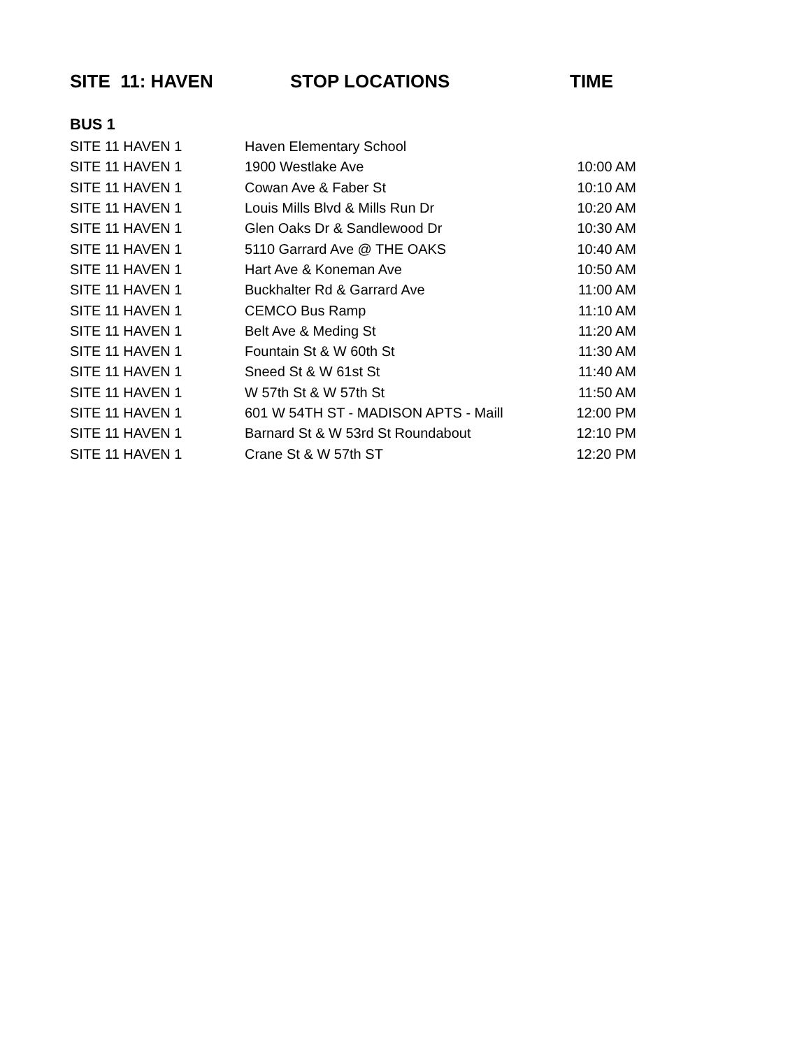| SITE 11: HAVEN | STOP LOCATIONS | TIME |
| --- | --- | --- |
| BUS 1 | | |
| SITE 11 HAVEN 1 | Haven Elementary School | |
| SITE 11 HAVEN 1 | 1900 Westlake Ave | 10:00 AM |
| SITE 11 HAVEN 1 | Cowan Ave & Faber St | 10:10 AM |
| SITE 11 HAVEN 1 | Louis Mills Blvd & Mills Run Dr | 10:20 AM |
| SITE 11 HAVEN 1 | Glen Oaks Dr & Sandlewood Dr | 10:30 AM |
| SITE 11 HAVEN 1 | 5110 Garrard Ave @ THE OAKS | 10:40 AM |
| SITE 11 HAVEN 1 | Hart Ave & Koneman Ave | 10:50 AM |
| SITE 11 HAVEN 1 | Buckhalter Rd & Garrard Ave | 11:00 AM |
| SITE 11 HAVEN 1 | CEMCO Bus Ramp | 11:10 AM |
| SITE 11 HAVEN 1 | Belt Ave & Meding St | 11:20 AM |
| SITE 11 HAVEN 1 | Fountain St & W 60th St | 11:30 AM |
| SITE 11 HAVEN 1 | Sneed St & W 61st St | 11:40 AM |
| SITE 11 HAVEN 1 | W 57th St & W 57th St | 11:50 AM |
| SITE 11 HAVEN 1 | 601 W 54TH ST - MADISON APTS - Maill | 12:00 PM |
| SITE 11 HAVEN 1 | Barnard St & W 53rd St Roundabout | 12:10 PM |
| SITE 11 HAVEN 1 | Crane St & W 57th ST | 12:20 PM |